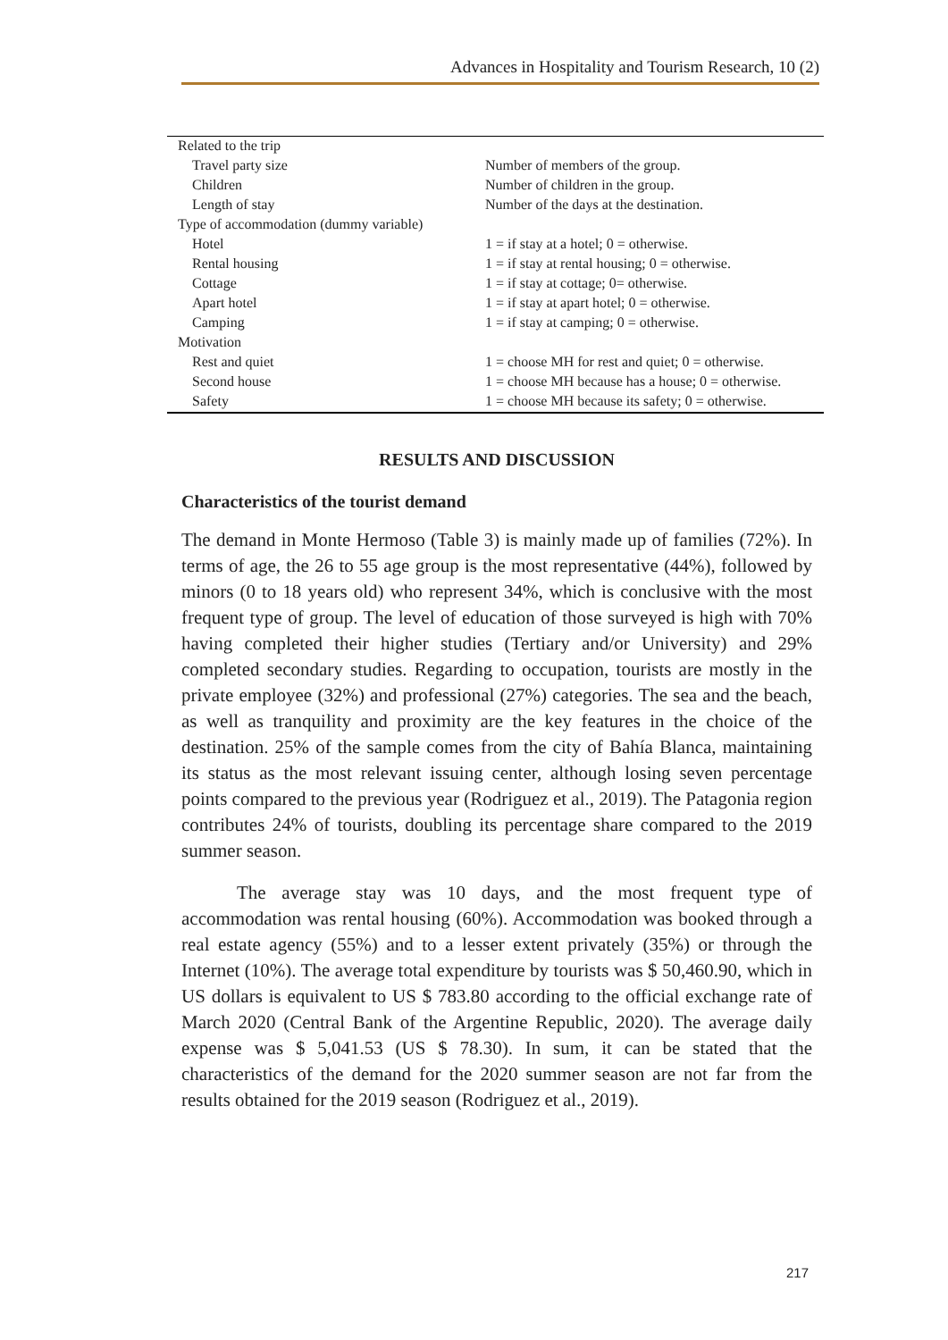Advances in Hospitality and Tourism Research, 10 (2)
| Related to the trip | |
| Travel party size | Number of members of the group. |
| Children | Number of children in the group. |
| Length of stay | Number of the days at the destination. |
| Type of accommodation (dummy variable) | |
| Hotel | 1 = if stay at a hotel; 0 = otherwise. |
| Rental housing | 1 = if stay at rental housing; 0 = otherwise. |
| Cottage | 1 = if stay at cottage; 0= otherwise. |
| Apart hotel | 1 = if stay at apart hotel; 0 = otherwise. |
| Camping | 1 = if stay at camping; 0 = otherwise. |
| Motivation | |
| Rest and quiet | 1 = choose MH for rest and quiet; 0 = otherwise. |
| Second house | 1 = choose MH because has a house; 0 = otherwise. |
| Safety | 1 = choose MH because its safety; 0 = otherwise. |
RESULTS AND DISCUSSION
Characteristics of the tourist demand
The demand in Monte Hermoso (Table 3) is mainly made up of families (72%). In terms of age, the 26 to 55 age group is the most representative (44%), followed by minors (0 to 18 years old) who represent 34%, which is conclusive with the most frequent type of group. The level of education of those surveyed is high with 70% having completed their higher studies (Tertiary and/or University) and 29% completed secondary studies. Regarding to occupation, tourists are mostly in the private employee (32%) and professional (27%) categories. The sea and the beach, as well as tranquility and proximity are the key features in the choice of the destination. 25% of the sample comes from the city of Bahía Blanca, maintaining its status as the most relevant issuing center, although losing seven percentage points compared to the previous year (Rodriguez et al., 2019). The Patagonia region contributes 24% of tourists, doubling its percentage share compared to the 2019 summer season.
The average stay was 10 days, and the most frequent type of accommodation was rental housing (60%). Accommodation was booked through a real estate agency (55%) and to a lesser extent privately (35%) or through the Internet (10%). The average total expenditure by tourists was $ 50,460.90, which in US dollars is equivalent to US $ 783.80 according to the official exchange rate of March 2020 (Central Bank of the Argentine Republic, 2020). The average daily expense was $ 5,041.53 (US $ 78.30). In sum, it can be stated that the characteristics of the demand for the 2020 summer season are not far from the results obtained for the 2019 season (Rodriguez et al., 2019).
217